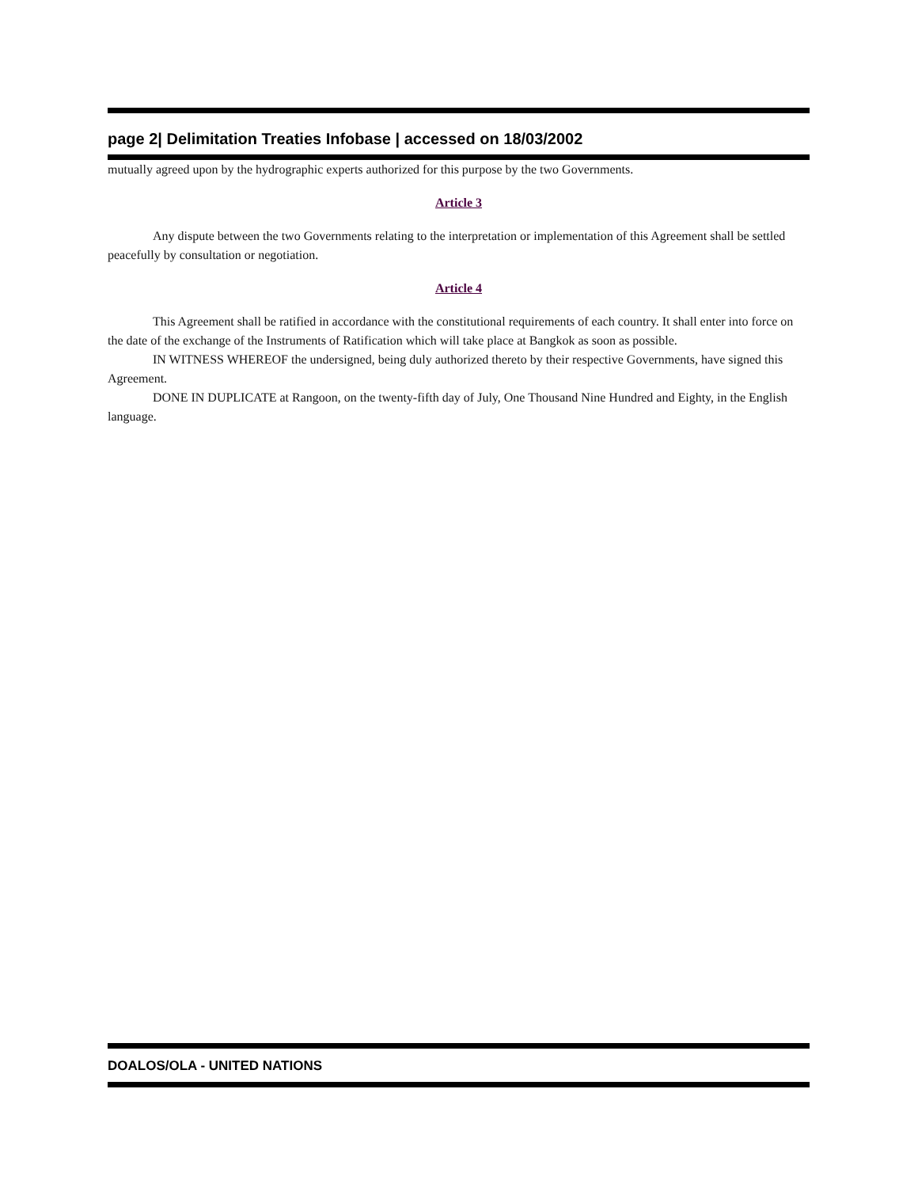page 2| Delimitation Treaties Infobase | accessed on 18/03/2002
mutually agreed upon by the hydrographic experts authorized for this purpose by the two Governments.
Article 3
Any dispute between the two Governments relating to the interpretation or implementation of this Agreement shall be settled peacefully by consultation or negotiation.
Article 4
This Agreement shall be ratified in accordance with the constitutional requirements of each country. It shall enter into force on the date of the exchange of the Instruments of Ratification which will take place at Bangkok as soon as possible.
IN WITNESS WHEREOF the undersigned, being duly authorized thereto by their respective Governments, have signed this Agreement.
DONE IN DUPLICATE at Rangoon, on the twenty-fifth day of July, One Thousand Nine Hundred and Eighty, in the English language.
DOALOS/OLA - UNITED NATIONS